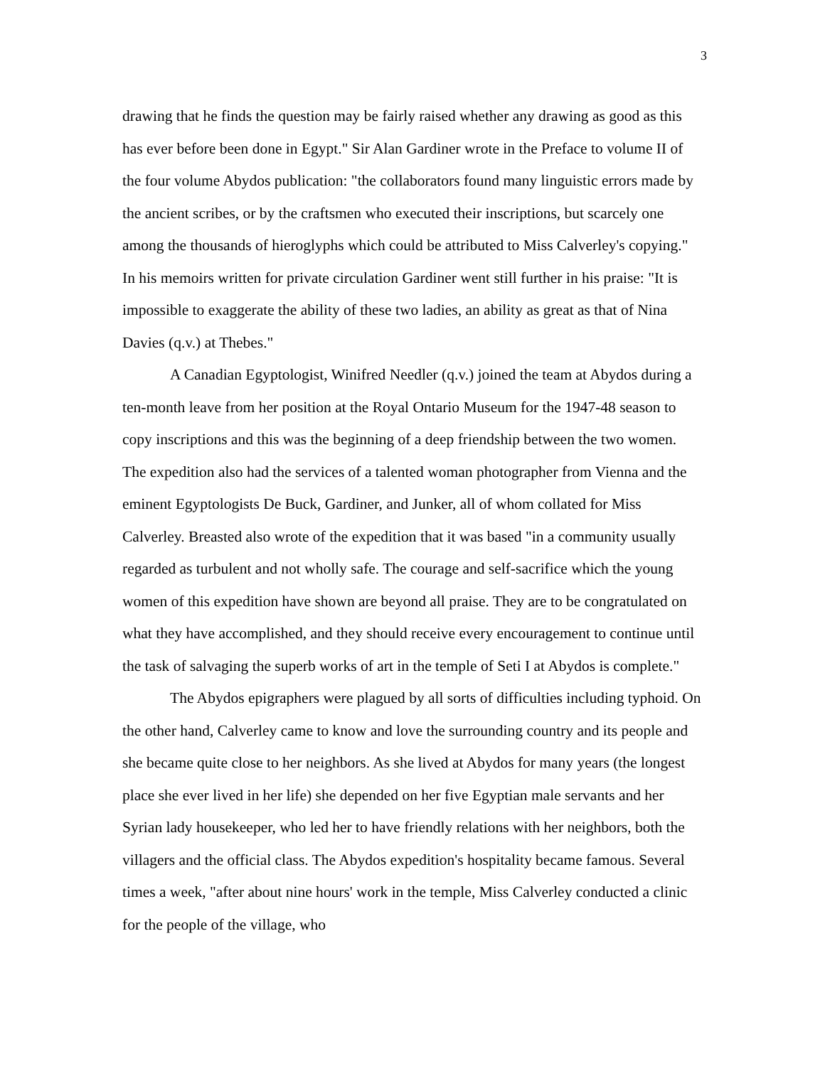3
drawing that he finds the question may be fairly raised whether any drawing as good as this has ever before been done in Egypt." Sir Alan Gardiner wrote in the Preface to volume II of the four volume Abydos publication: "the collaborators found many linguistic errors made by the ancient scribes, or by the craftsmen who executed their inscriptions, but scarcely one among the thousands of hieroglyphs which could be attributed to Miss Calverley's copying." In his memoirs written for private circulation Gardiner went still further in his praise: "It is impossible to exaggerate the ability of these two ladies, an ability as great as that of Nina Davies (q.v.) at Thebes."
A Canadian Egyptologist, Winifred Needler (q.v.) joined the team at Abydos during a ten-month leave from her position at the Royal Ontario Museum for the 1947-48 season to copy inscriptions and this was the beginning of a deep friendship between the two women. The expedition also had the services of a talented woman photographer from Vienna and the eminent Egyptologists De Buck, Gardiner, and Junker, all of whom collated for Miss Calverley. Breasted also wrote of the expedition that it was based "in a community usually regarded as turbulent and not wholly safe. The courage and self-sacrifice which the young women of this expedition have shown are beyond all praise. They are to be congratulated on what they have accomplished, and they should receive every encouragement to continue until the task of salvaging the superb works of art in the temple of Seti I at Abydos is complete."
The Abydos epigraphers were plagued by all sorts of difficulties including typhoid. On the other hand, Calverley came to know and love the surrounding country and its people and she became quite close to her neighbors. As she lived at Abydos for many years (the longest place she ever lived in her life) she depended on her five Egyptian male servants and her Syrian lady housekeeper, who led her to have friendly relations with her neighbors, both the villagers and the official class. The Abydos expedition's hospitality became famous. Several times a week, "after about nine hours' work in the temple, Miss Calverley conducted a clinic for the people of the village, who